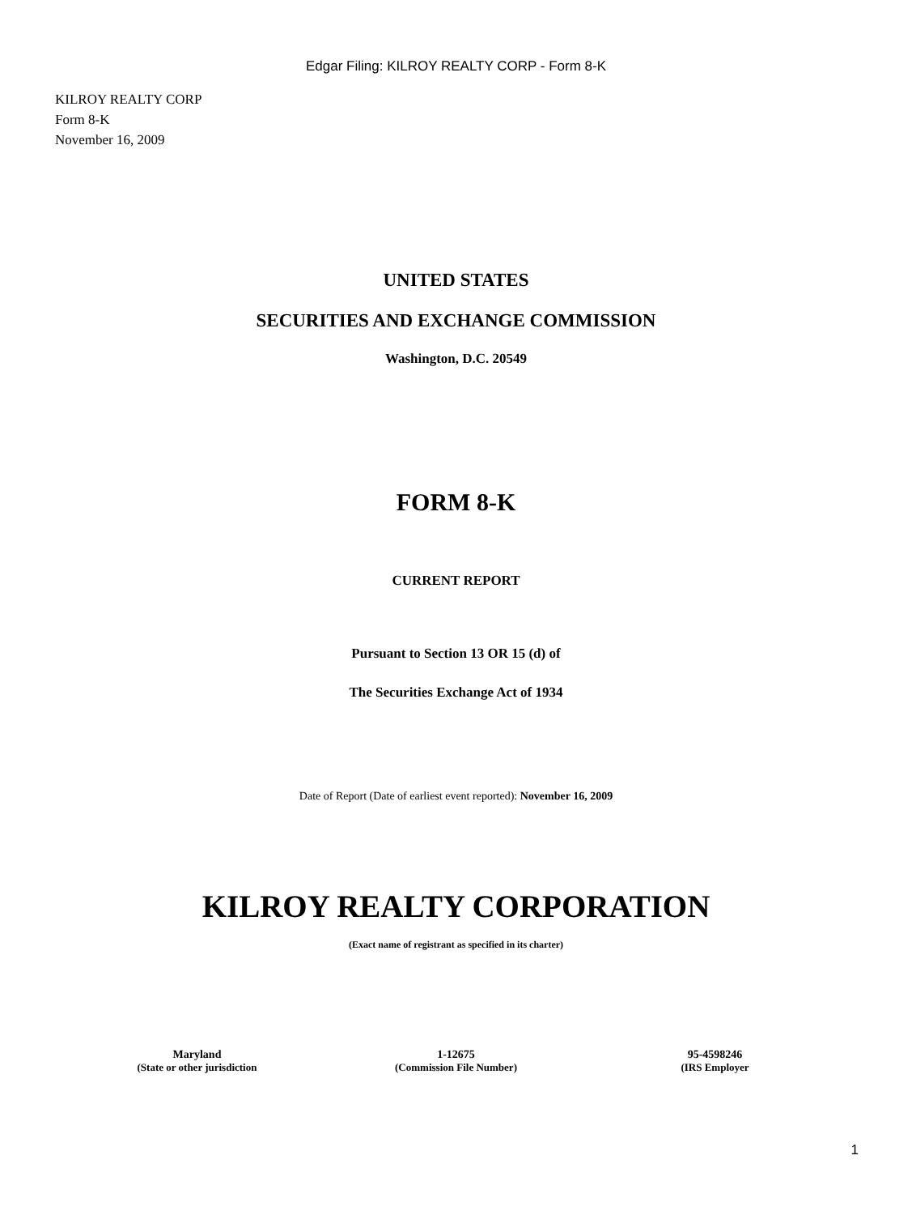Edgar Filing: KILROY REALTY CORP - Form 8-K
KILROY REALTY CORP
Form 8-K
November 16, 2009
UNITED STATES
SECURITIES AND EXCHANGE COMMISSION
Washington, D.C. 20549
FORM 8-K
CURRENT REPORT
Pursuant to Section 13 OR 15 (d) of
The Securities Exchange Act of 1934
Date of Report (Date of earliest event reported): November 16, 2009
KILROY REALTY CORPORATION
(Exact name of registrant as specified in its charter)
| Maryland | 1-12675 | 95-4598246 |
| (State or other jurisdiction | (Commission File Number) | (IRS Employer |
1